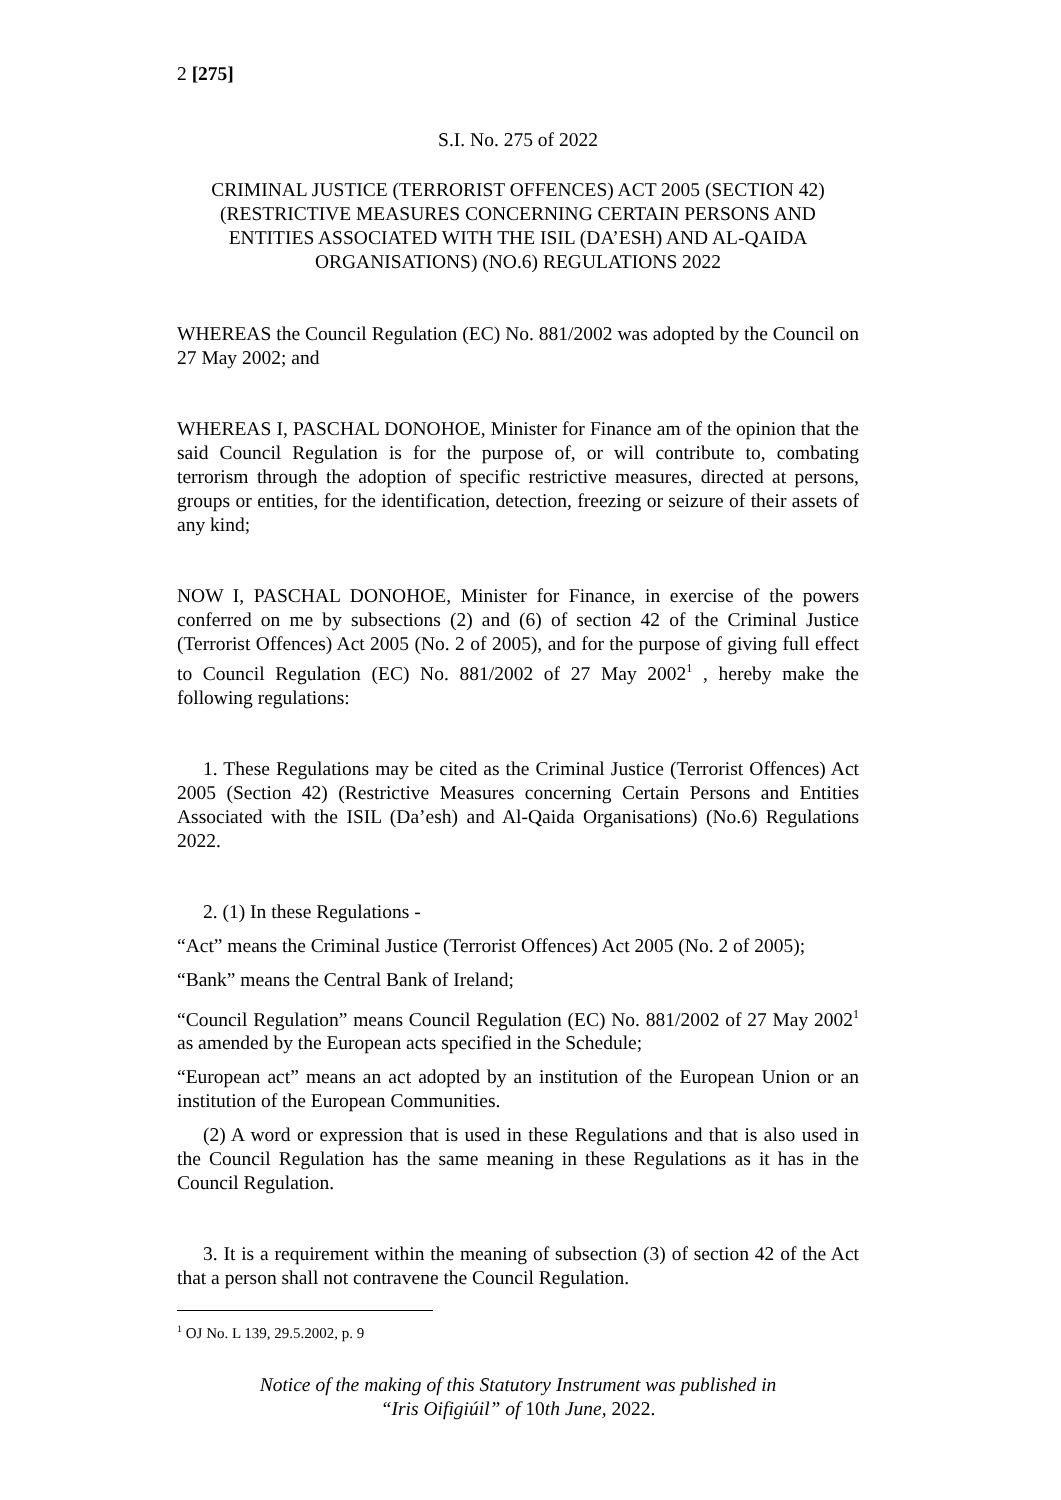2 [275]
S.I. No. 275 of 2022
CRIMINAL JUSTICE (TERRORIST OFFENCES) ACT 2005 (SECTION 42) (RESTRICTIVE MEASURES CONCERNING CERTAIN PERSONS AND ENTITIES ASSOCIATED WITH THE ISIL (DA’ESH) AND AL-QAIDA ORGANISATIONS) (NO.6) REGULATIONS 2022
WHEREAS the Council Regulation (EC) No. 881/2002 was adopted by the Council on 27 May 2002; and
WHEREAS I, PASCHAL DONOHOE, Minister for Finance am of the opinion that the said Council Regulation is for the purpose of, or will contribute to, combating terrorism through the adoption of specific restrictive measures, directed at persons, groups or entities, for the identification, detection, freezing or seizure of their assets of any kind;
NOW I, PASCHAL DONOHOE, Minister for Finance, in exercise of the powers conferred on me by subsections (2) and (6) of section 42 of the Criminal Justice (Terrorist Offences) Act 2005 (No. 2 of 2005), and for the purpose of giving full effect to Council Regulation (EC) No. 881/2002 of 27 May 2002<sup>1</sup> , hereby make the following regulations:
1. These Regulations may be cited as the Criminal Justice (Terrorist Offences) Act 2005 (Section 42) (Restrictive Measures concerning Certain Persons and Entities Associated with the ISIL (Da’esh) and Al-Qaida Organisations) (No.6) Regulations 2022.
2. (1) In these Regulations -
“Act” means the Criminal Justice (Terrorist Offences) Act 2005 (No. 2 of 2005);
“Bank” means the Central Bank of Ireland;
“Council Regulation” means Council Regulation (EC) No. 881/2002 of 27 May 2002<sup>1</sup> as amended by the European acts specified in the Schedule;
“European act” means an act adopted by an institution of the European Union or an institution of the European Communities.
(2) A word or expression that is used in these Regulations and that is also used in the Council Regulation has the same meaning in these Regulations as it has in the Council Regulation.
3. It is a requirement within the meaning of subsection (3) of section 42 of the Act that a person shall not contravene the Council Regulation.
<sup>1</sup> OJ No. L 139, 29.5.2002, p. 9
Notice of the making of this Statutory Instrument was published in
“Iris Oifigiúil” of 10th June, 2022.